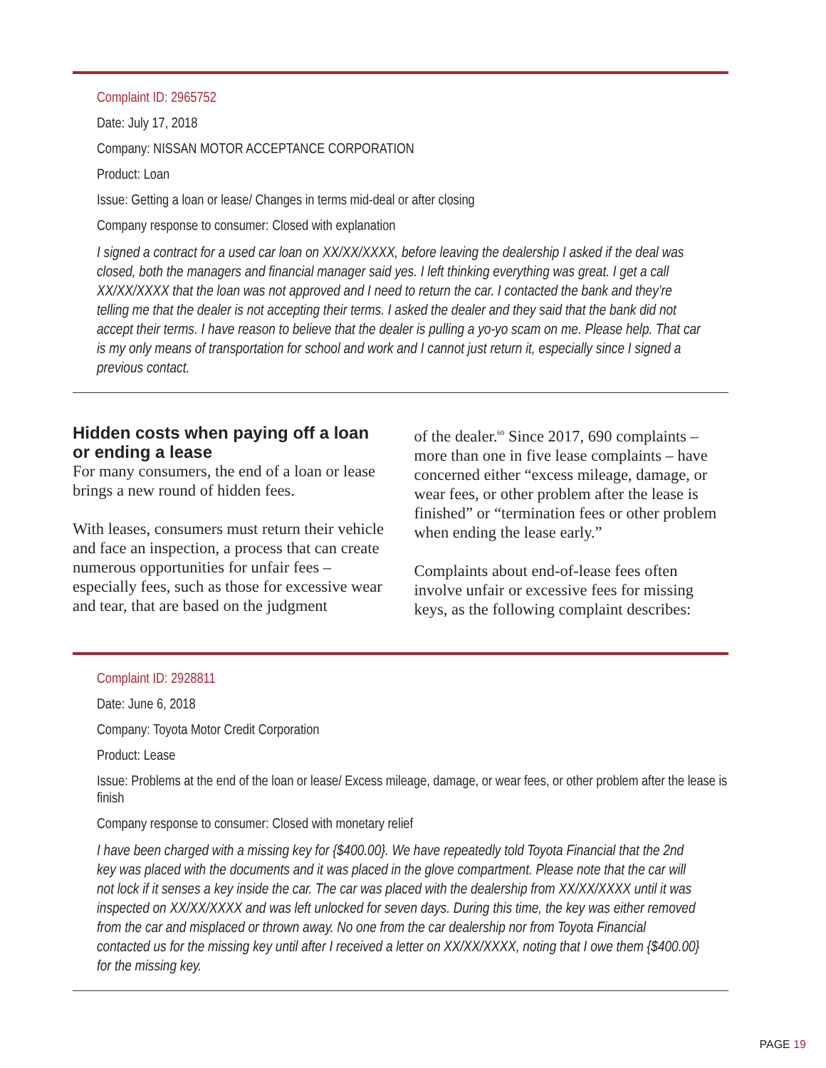Complaint ID: 2965752
Date: July 17, 2018
Company: NISSAN MOTOR ACCEPTANCE CORPORATION
Product: Loan
Issue: Getting a loan or lease/ Changes in terms mid-deal or after closing
Company response to consumer: Closed with explanation
I signed a contract for a used car loan on XX/XX/XXXX, before leaving the dealership I asked if the deal was closed, both the managers and financial manager said yes. I left thinking everything was great. I get a call XX/XX/XXXX that the loan was not approved and I need to return the car. I contacted the bank and they’re telling me that the dealer is not accepting their terms. I asked the dealer and they said that the bank did not accept their terms. I have reason to believe that the dealer is pulling a yo-yo scam on me. Please help. That car is my only means of transportation for school and work and I cannot just return it, especially since I signed a previous contact.
Hidden costs when paying off a loan or ending a lease
For many consumers, the end of a loan or lease brings a new round of hidden fees.
With leases, consumers must return their vehicle and face an inspection, a process that can create numerous opportunities for unfair fees – especially fees, such as those for excessive wear and tear, that are based on the judgment
of the dealer.<sup>69</sup> Since 2017, 690 complaints – more than one in five lease complaints – have concerned either “excess mileage, damage, or wear fees, or other problem after the lease is finished” or “termination fees or other problem when ending the lease early.”
Complaints about end-of-lease fees often involve unfair or excessive fees for missing keys, as the following complaint describes:
Complaint ID: 2928811
Date: June 6, 2018
Company: Toyota Motor Credit Corporation
Product: Lease
Issue: Problems at the end of the loan or lease/ Excess mileage, damage, or wear fees, or other problem after the lease is finish
Company response to consumer: Closed with monetary relief
I have been charged with a missing key for {$400.00}. We have repeatedly told Toyota Financial that the 2nd key was placed with the documents and it was placed in the glove compartment. Please note that the car will not lock if it senses a key inside the car. The car was placed with the dealership from XX/XX/XXXX until it was inspected on XX/XX/XXXX and was left unlocked for seven days. During this time, the key was either removed from the car and misplaced or thrown away. No one from the car dealership nor from Toyota Financial contacted us for the missing key until after I received a letter on XX/XX/XXXX, noting that I owe them {$400.00} for the missing key.
PAGE 19